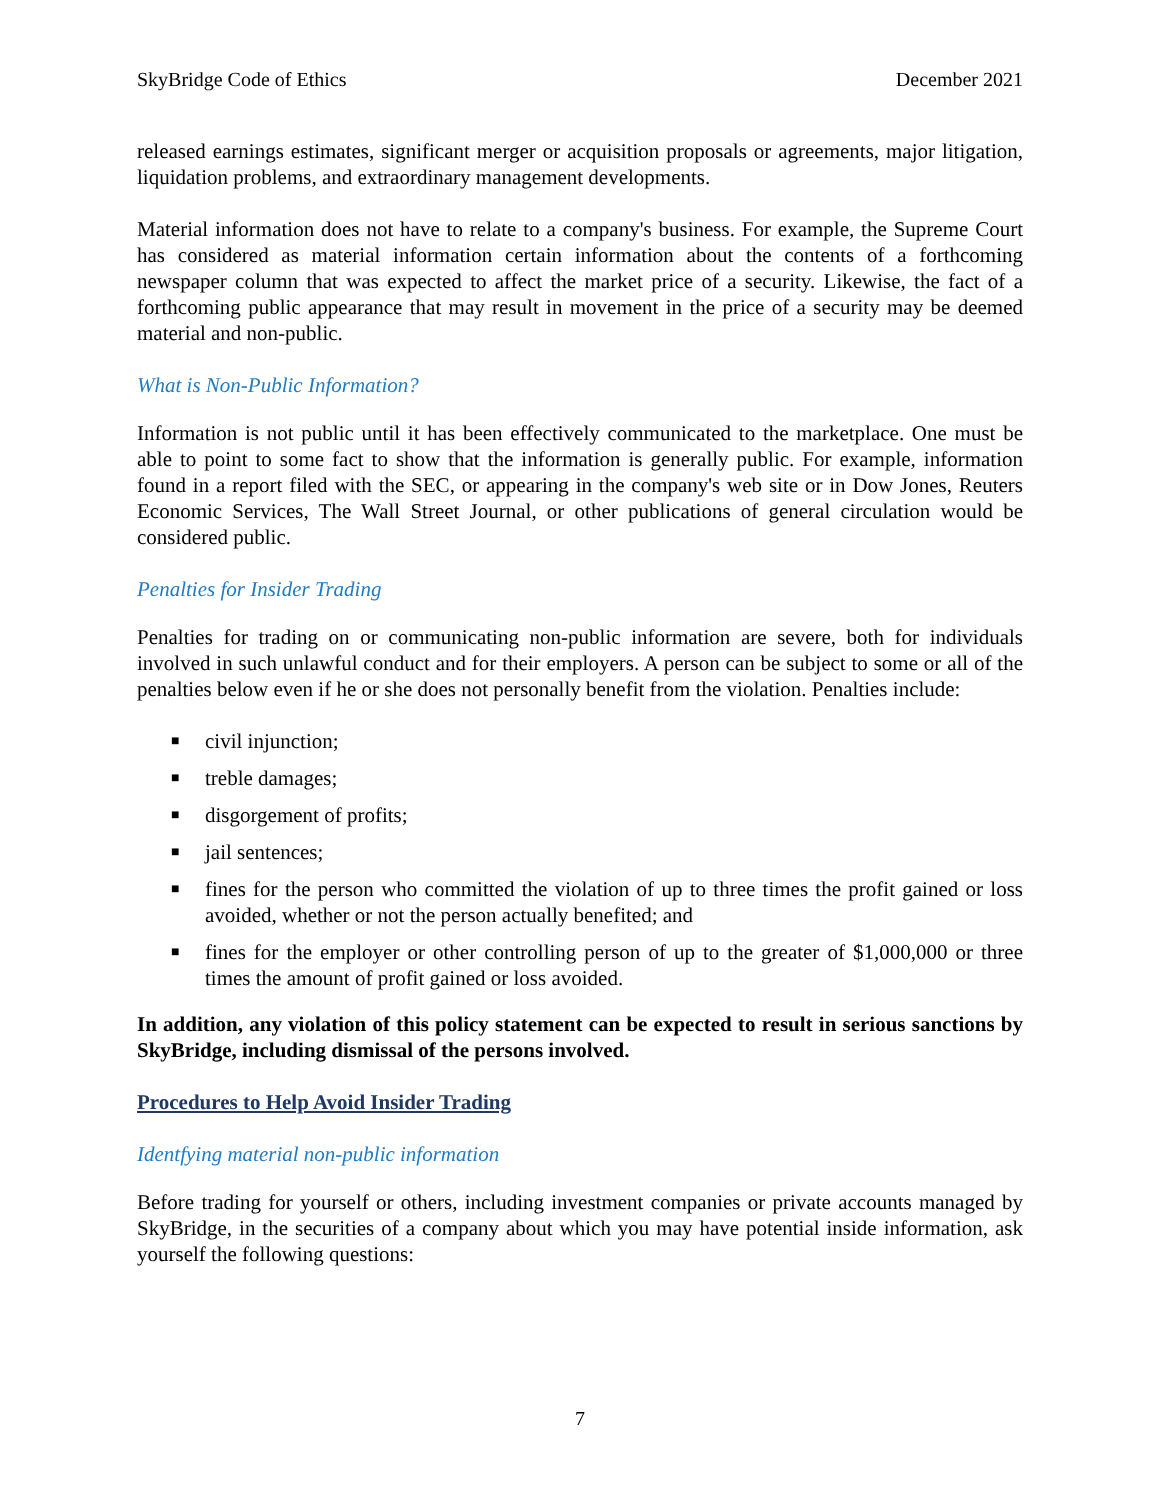SkyBridge Code of Ethics December 2021
released earnings estimates, significant merger or acquisition proposals or agreements, major litigation, liquidation problems, and extraordinary management developments.
Material information does not have to relate to a company's business. For example, the Supreme Court has considered as material information certain information about the contents of a forthcoming newspaper column that was expected to affect the market price of a security. Likewise, the fact of a forthcoming public appearance that may result in movement in the price of a security may be deemed material and non-public.
What is Non-Public Information?
Information is not public until it has been effectively communicated to the marketplace. One must be able to point to some fact to show that the information is generally public. For example, information found in a report filed with the SEC, or appearing in the company's web site or in Dow Jones, Reuters Economic Services, The Wall Street Journal, or other publications of general circulation would be considered public.
Penalties for Insider Trading
Penalties for trading on or communicating non-public information are severe, both for individuals involved in such unlawful conduct and for their employers. A person can be subject to some or all of the penalties below even if he or she does not personally benefit from the violation. Penalties include:
■ civil injunction;
■ treble damages;
■ disgorgement of profits;
■ jail sentences;
■ fines for the person who committed the violation of up to three times the profit gained or loss avoided, whether or not the person actually benefited; and
■ fines for the employer or other controlling person of up to the greater of $1,000,000 or three times the amount of profit gained or loss avoided.
In addition, any violation of this policy statement can be expected to result in serious sanctions by SkyBridge, including dismissal of the persons involved.
Procedures to Help Avoid Insider Trading
Identfying material non-public information
Before trading for yourself or others, including investment companies or private accounts managed by SkyBridge, in the securities of a company about which you may have potential inside information, ask yourself the following questions:
7